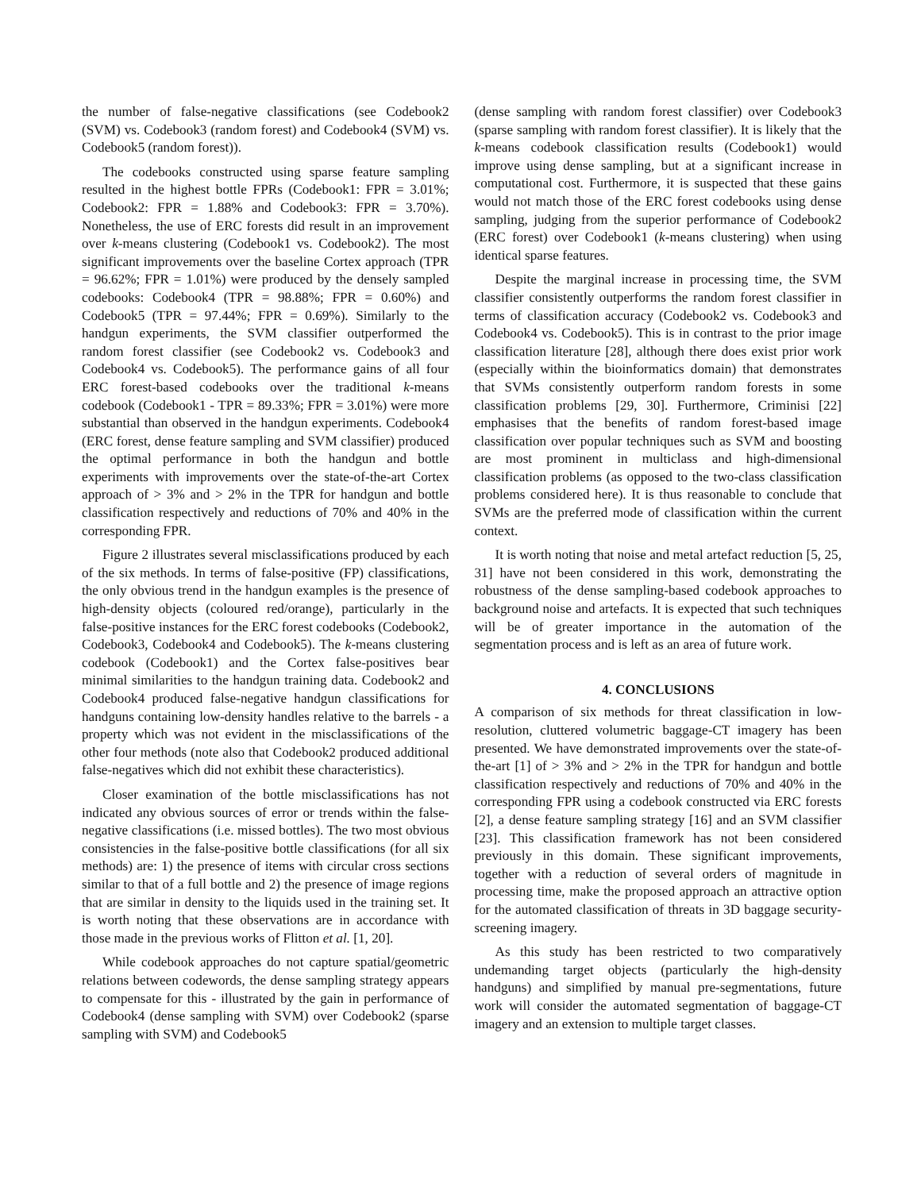the number of false-negative classifications (see Codebook2 (SVM) vs. Codebook3 (random forest) and Codebook4 (SVM) vs. Codebook5 (random forest)).
The codebooks constructed using sparse feature sampling resulted in the highest bottle FPRs (Codebook1: FPR = 3.01%; Codebook2: FPR = 1.88% and Codebook3: FPR = 3.70%). Nonetheless, the use of ERC forests did result in an improvement over k-means clustering (Codebook1 vs. Codebook2). The most significant improvements over the baseline Cortex approach (TPR = 96.62%; FPR = 1.01%) were produced by the densely sampled codebooks: Codebook4 (TPR = 98.88%; FPR = 0.60%) and Codebook5 (TPR = 97.44%; FPR = 0.69%). Similarly to the handgun experiments, the SVM classifier outperformed the random forest classifier (see Codebook2 vs. Codebook3 and Codebook4 vs. Codebook5). The performance gains of all four ERC forest-based codebooks over the traditional k-means codebook (Codebook1 - TPR = 89.33%; FPR = 3.01%) were more substantial than observed in the handgun experiments. Codebook4 (ERC forest, dense feature sampling and SVM classifier) produced the optimal performance in both the handgun and bottle experiments with improvements over the state-of-the-art Cortex approach of > 3% and > 2% in the TPR for handgun and bottle classification respectively and reductions of 70% and 40% in the corresponding FPR.
Figure 2 illustrates several misclassifications produced by each of the six methods. In terms of false-positive (FP) classifications, the only obvious trend in the handgun examples is the presence of high-density objects (coloured red/orange), particularly in the false-positive instances for the ERC forest codebooks (Codebook2, Codebook3, Codebook4 and Codebook5). The k-means clustering codebook (Codebook1) and the Cortex false-positives bear minimal similarities to the handgun training data. Codebook2 and Codebook4 produced false-negative handgun classifications for handguns containing low-density handles relative to the barrels - a property which was not evident in the misclassifications of the other four methods (note also that Codebook2 produced additional false-negatives which did not exhibit these characteristics).
Closer examination of the bottle misclassifications has not indicated any obvious sources of error or trends within the false-negative classifications (i.e. missed bottles). The two most obvious consistencies in the false-positive bottle classifications (for all six methods) are: 1) the presence of items with circular cross sections similar to that of a full bottle and 2) the presence of image regions that are similar in density to the liquids used in the training set. It is worth noting that these observations are in accordance with those made in the previous works of Flitton et al. [1, 20].
While codebook approaches do not capture spatial/geometric relations between codewords, the dense sampling strategy appears to compensate for this - illustrated by the gain in performance of Codebook4 (dense sampling with SVM) over Codebook2 (sparse sampling with SVM) and Codebook5
(dense sampling with random forest classifier) over Codebook3 (sparse sampling with random forest classifier). It is likely that the k-means codebook classification results (Codebook1) would improve using dense sampling, but at a significant increase in computational cost. Furthermore, it is suspected that these gains would not match those of the ERC forest codebooks using dense sampling, judging from the superior performance of Codebook2 (ERC forest) over Codebook1 (k-means clustering) when using identical sparse features.
Despite the marginal increase in processing time, the SVM classifier consistently outperforms the random forest classifier in terms of classification accuracy (Codebook2 vs. Codebook3 and Codebook4 vs. Codebook5). This is in contrast to the prior image classification literature [28], although there does exist prior work (especially within the bioinformatics domain) that demonstrates that SVMs consistently outperform random forests in some classification problems [29, 30]. Furthermore, Criminisi [22] emphasises that the benefits of random forest-based image classification over popular techniques such as SVM and boosting are most prominent in multiclass and high-dimensional classification problems (as opposed to the two-class classification problems considered here). It is thus reasonable to conclude that SVMs are the preferred mode of classification within the current context.
It is worth noting that noise and metal artefact reduction [5, 25, 31] have not been considered in this work, demonstrating the robustness of the dense sampling-based codebook approaches to background noise and artefacts. It is expected that such techniques will be of greater importance in the automation of the segmentation process and is left as an area of future work.
4. CONCLUSIONS
A comparison of six methods for threat classification in low-resolution, cluttered volumetric baggage-CT imagery has been presented. We have demonstrated improvements over the state-of-the-art [1] of > 3% and > 2% in the TPR for handgun and bottle classification respectively and reductions of 70% and 40% in the corresponding FPR using a codebook constructed via ERC forests [2], a dense feature sampling strategy [16] and an SVM classifier [23]. This classification framework has not been considered previously in this domain. These significant improvements, together with a reduction of several orders of magnitude in processing time, make the proposed approach an attractive option for the automated classification of threats in 3D baggage security-screening imagery.
As this study has been restricted to two comparatively undemanding target objects (particularly the high-density handguns) and simplified by manual pre-segmentations, future work will consider the automated segmentation of baggage-CT imagery and an extension to multiple target classes.